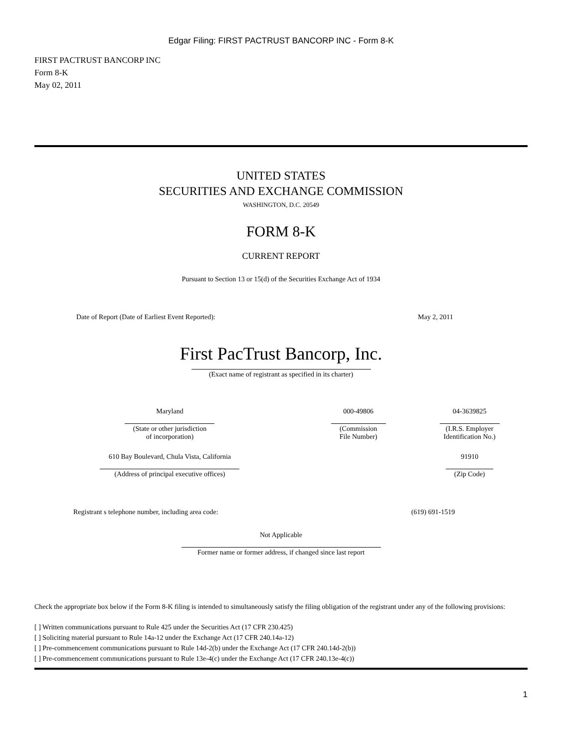Edgar Filing: FIRST PACTRUST BANCORP INC - Form 8-K
FIRST PACTRUST BANCORP INC
Form 8-K
May 02, 2011
UNITED STATES
SECURITIES AND EXCHANGE COMMISSION
WASHINGTON, D.C. 20549
FORM 8-K
CURRENT REPORT
Pursuant to Section 13 or 15(d) of the Securities Exchange Act of 1934
| Date of Report (Date of Earliest Event Reported): | May 2, 2011 |
First PacTrust Bancorp, Inc.
(Exact name of registrant as specified in its charter)
| Maryland (State or other jurisdiction of incorporation) | 000-49806 (Commission File Number) | 04-3639825 (I.R.S. Employer Identification No.) |
| 610 Bay Boulevard, Chula Vista, California (Address of principal executive offices) | | 91910 (Zip Code) |
| Registrant s telephone number, including area code: | (619) 691-1519 |
Not Applicable
Former name or former address, if changed since last report
Check the appropriate box below if the Form 8-K filing is intended to simultaneously satisfy the filing obligation of the registrant under any of the following provisions:
[ ] Written communications pursuant to Rule 425 under the Securities Act (17 CFR 230.425)
[ ] Soliciting material pursuant to Rule 14a-12 under the Exchange Act (17 CFR 240.14a-12)
[ ] Pre-commencement communications pursuant to Rule 14d-2(b) under the Exchange Act (17 CFR 240.14d-2(b))
[ ] Pre-commencement communications pursuant to Rule 13e-4(c) under the Exchange Act (17 CFR 240.13e-4(c))
1